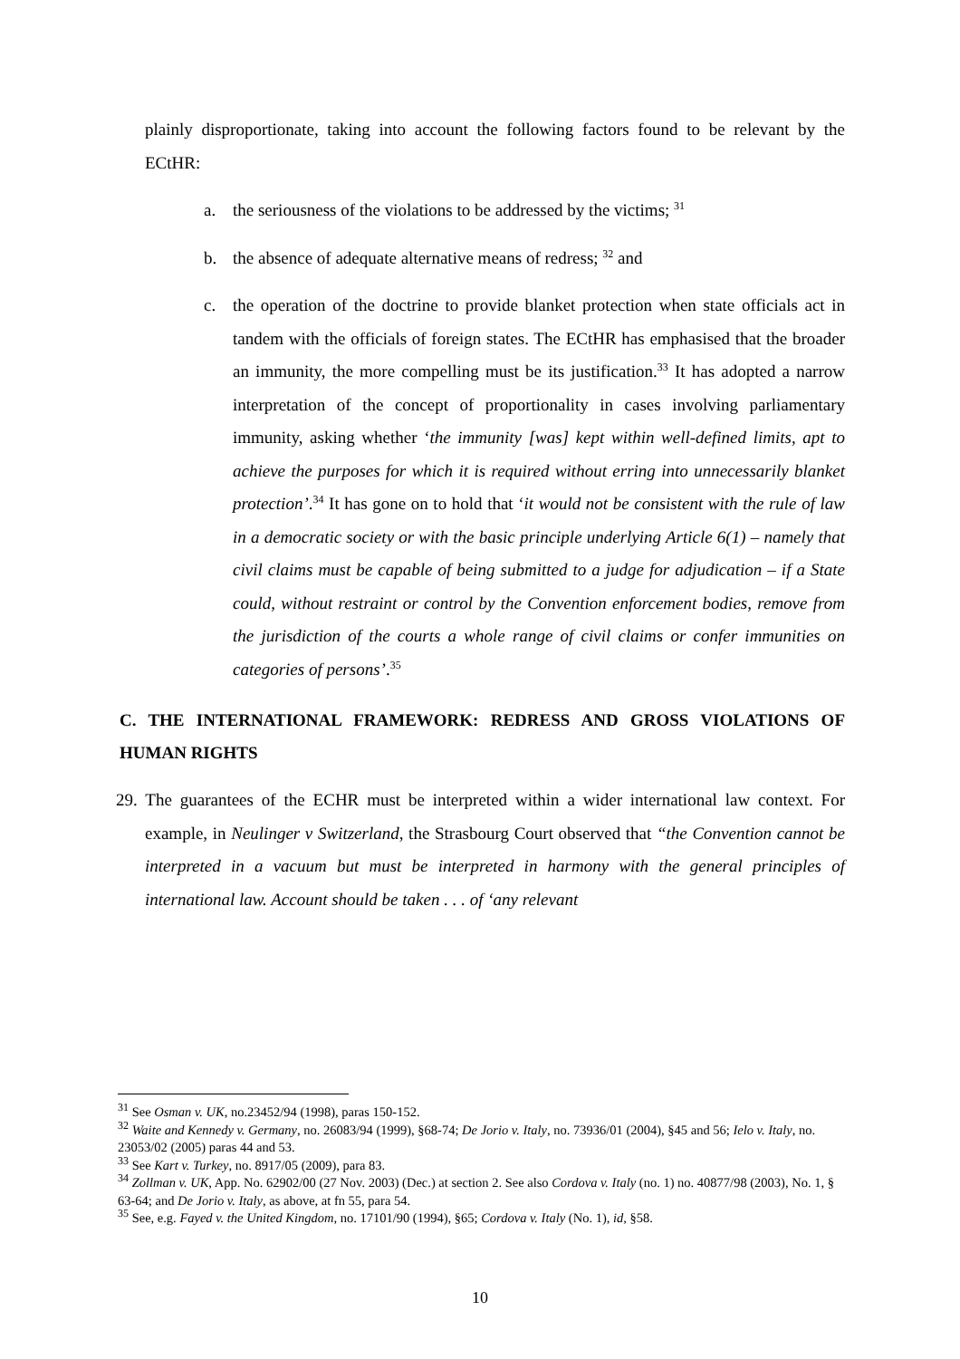plainly disproportionate, taking into account the following factors found to be relevant by the ECtHR:
a. the seriousness of the violations to be addressed by the victims; <sup>31</sup>
b. the absence of adequate alternative means of redress; <sup>32</sup> and
c. the operation of the doctrine to provide blanket protection when state officials act in tandem with the officials of foreign states. The ECtHR has emphasised that the broader an immunity, the more compelling must be its justification.<sup>33</sup> It has adopted a narrow interpretation of the concept of proportionality in cases involving parliamentary immunity, asking whether ‘the immunity [was] kept within well-defined limits, apt to achieve the purposes for which it is required without erring into unnecessarily blanket protection’.<sup>34</sup> It has gone on to hold that ‘it would not be consistent with the rule of law in a democratic society or with the basic principle underlying Article 6(1) – namely that civil claims must be capable of being submitted to a judge for adjudication – if a State could, without restraint or control by the Convention enforcement bodies, remove from the jurisdiction of the courts a whole range of civil claims or confer immunities on categories of persons’.<sup>35</sup>
C. THE INTERNATIONAL FRAMEWORK: REDRESS AND GROSS VIOLATIONS OF HUMAN RIGHTS
29. The guarantees of the ECHR must be interpreted within a wider international law context. For example, in Neulinger v Switzerland, the Strasbourg Court observed that “the Convention cannot be interpreted in a vacuum but must be interpreted in harmony with the general principles of international law. Account should be taken . . . of ‘any relevant
<sup>31</sup> See Osman v. UK, no.23452/94 (1998), paras 150-152.
<sup>32</sup> Waite and Kennedy v. Germany, no. 26083/94 (1999), §68-74; De Jorio v. Italy, no. 73936/01 (2004), §45 and 56; Ielo v. Italy, no. 23053/02 (2005) paras 44 and 53.
<sup>33</sup> See Kart v. Turkey, no. 8917/05 (2009), para 83.
<sup>34</sup> Zollman v. UK, App. No. 62902/00 (27 Nov. 2003) (Dec.) at section 2. See also Cordova v. Italy (no. 1) no. 40877/98 (2003), No. 1, § 63-64; and De Jorio v. Italy, as above, at fn 55, para 54.
<sup>35</sup> See, e.g. Fayed v. the United Kingdom, no. 17101/90 (1994), §65; Cordova v. Italy (No. 1), id, §58.
10